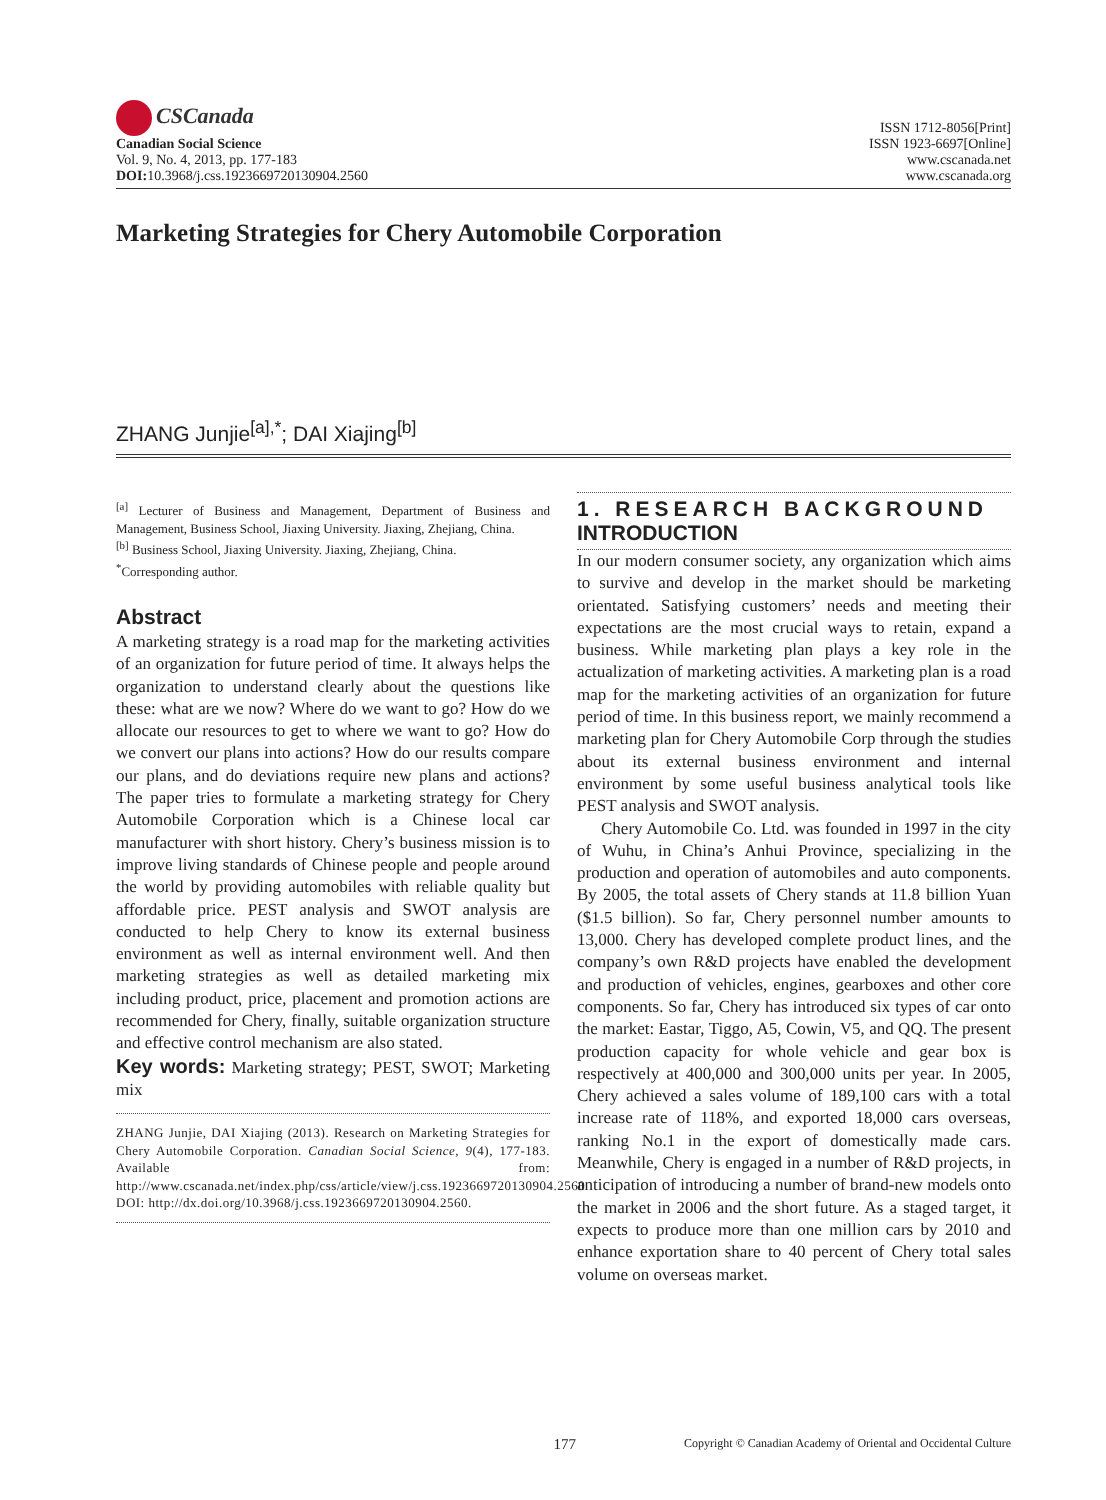CSCanada
Canadian Social Science
Vol. 9, No. 4, 2013, pp. 177-183
DOI: 10.3968/j.css.1923669720130904.2560
ISSN 1712-8056[Print]
ISSN 1923-6697[Online]
www.cscanada.net
www.cscanada.org
Marketing Strategies for Chery Automobile Corporation
ZHANG Junjie<sup>[a],*</sup>; DAI Xiajing<sup>[b]</sup>
<sup>[a]</sup> Lecturer of Business and Management, Department of Business and Management, Business School, Jiaxing University. Jiaxing, Zhejiang, China.
<sup>[b]</sup> Business School, Jiaxing University. Jiaxing, Zhejiang, China.
<sup>*</sup> Corresponding author.
Abstract
A marketing strategy is a road map for the marketing activities of an organization for future period of time. It always helps the organization to understand clearly about the questions like these: what are we now? Where do we want to go? How do we allocate our resources to get to where we want to go? How do we convert our plans into actions? How do our results compare our plans, and do deviations require new plans and actions? The paper tries to formulate a marketing strategy for Chery Automobile Corporation which is a Chinese local car manufacturer with short history. Chery’s business mission is to improve living standards of Chinese people and people around the world by providing automobiles with reliable quality but affordable price. PEST analysis and SWOT analysis are conducted to help Chery to know its external business environment as well as internal environment well. And then marketing strategies as well as detailed marketing mix including product, price, placement and promotion actions are recommended for Chery, finally, suitable organization structure and effective control mechanism are also stated.
Key words: Marketing strategy; PEST, SWOT; Marketing mix
ZHANG Junjie, DAI Xiajing (2013). Research on Marketing Strategies for Chery Automobile Corporation. Canadian Social Science, 9(4), 177-183. Available from: http://www.cscanada.net/index.php/css/article/view/j.css.1923669720130904.2560 DOI: http://dx.doi.org/10.3968/j.css.1923669720130904.2560.
1. RESEARCH BACKGROUND
INTRODUCTION
In our modern consumer society, any organization which aims to survive and develop in the market should be marketing orientated. Satisfying customers’ needs and meeting their expectations are the most crucial ways to retain, expand a business. While marketing plan plays a key role in the actualization of marketing activities. A marketing plan is a road map for the marketing activities of an organization for future period of time. In this business report, we mainly recommend a marketing plan for Chery Automobile Corp through the studies about its external business environment and internal environment by some useful business analytical tools like PEST analysis and SWOT analysis.
Chery Automobile Co. Ltd. was founded in 1997 in the city of Wuhu, in China’s Anhui Province, specializing in the production and operation of automobiles and auto components. By 2005, the total assets of Chery stands at 11.8 billion Yuan ($1.5 billion). So far, Chery personnel number amounts to 13,000. Chery has developed complete product lines, and the company’s own R&D projects have enabled the development and production of vehicles, engines, gearboxes and other core components. So far, Chery has introduced six types of car onto the market: Eastar, Tiggo, A5, Cowin, V5, and QQ. The present production capacity for whole vehicle and gear box is respectively at 400,000 and 300,000 units per year. In 2005, Chery achieved a sales volume of 189,100 cars with a total increase rate of 118%, and exported 18,000 cars overseas, ranking No.1 in the export of domestically made cars. Meanwhile, Chery is engaged in a number of R&D projects, in anticipation of introducing a number of brand-new models onto the market in 2006 and the short future. As a staged target, it expects to produce more than one million cars by 2010 and enhance exportation share to 40 percent of Chery total sales volume on overseas market.
177
Copyright © Canadian Academy of Oriental and Occidental Culture